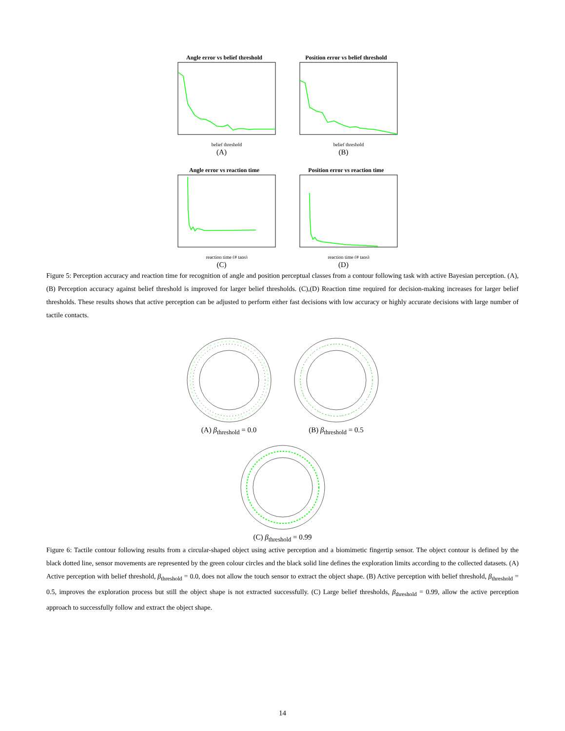Angle error vs belief threshold
belief threshold
(A)
Position error vs belief threshold
belief threshold
(B)
Angle error vs reaction time
reaction time (# taps)
(C)
Position error vs reaction time
reaction time (# taps)
(D)
Figure 5: Perception accuracy and reaction time for recognition of angle and position perceptual classes from a contour following task with active Bayesian perception. (A),(B) Perception accuracy against belief threshold is improved for larger belief thresholds. (C),(D) Reaction time required for decision-making increases for larger belief thresholds. These results shows that active perception can be adjusted to perform either fast decisions with low accuracy or highly accurate decisions with large number of tactile contacts.
(A) β<sub>threshold</sub> = 0.0 (B) β<sub>threshold</sub> = 0.5
(C) β<sub>threshold</sub> = 0.99
Figure 6: Tactile contour following results from a circular-shaped object using active perception and a biomimetic fingertip sensor. The object contour is defined by the black dotted line, sensor movements are represented by the green colour circles and the black solid line defines the exploration limits according to the collected datasets. (A) Active perception with belief threshold, β<sub>threshold</sub> = 0.0, does not allow the touch sensor to extract the object shape. (B) Active perception with belief threshold, β<sub>threshold</sub> = 0.5, improves the exploration process but still the object shape is not extracted successfully. (C) Large belief thresholds, β<sub>threshold</sub> = 0.99, allow the active perception approach to successfully follow and extract the object shape.
14